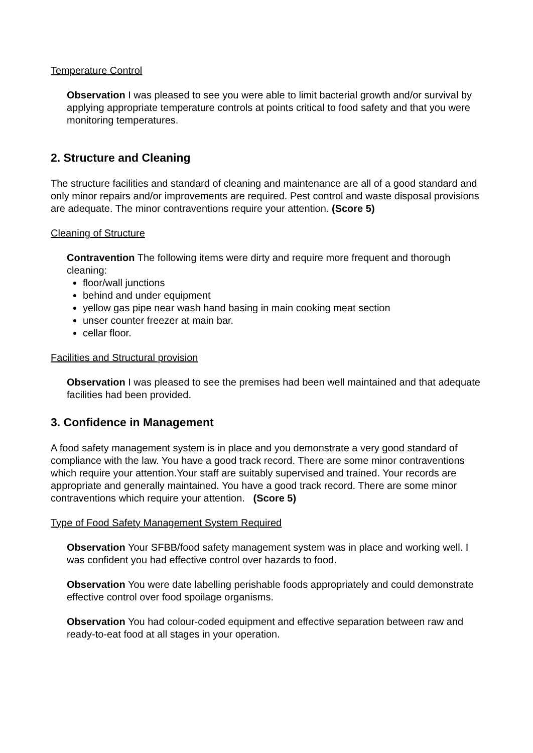Temperature Control
Observation I was pleased to see you were able to limit bacterial growth and/or survival by applying appropriate temperature controls at points critical to food safety and that you were monitoring temperatures.
2. Structure and Cleaning
The structure facilities and standard of cleaning and maintenance are all of a good standard and only minor repairs and/or improvements are required. Pest control and waste disposal provisions are adequate. The minor contraventions require your attention. (Score 5)
Cleaning of Structure
Contravention The following items were dirty and require more frequent and thorough cleaning:
floor/wall junctions
behind and under equipment
yellow gas pipe near wash hand basing in main cooking meat section
unser counter freezer at main bar.
cellar floor.
Facilities and Structural provision
Observation I was pleased to see the premises had been well maintained and that adequate facilities had been provided.
3. Confidence in Management
A food safety management system is in place and you demonstrate a very good standard of compliance with the law. You have a good track record. There are some minor contraventions which require your attention.Your staff are suitably supervised and trained. Your records are appropriate and generally maintained. You have a good track record. There are some minor contraventions which require your attention. (Score 5)
Type of Food Safety Management System Required
Observation Your SFBB/food safety management system was in place and working well. I was confident you had effective control over hazards to food.
Observation You were date labelling perishable foods appropriately and could demonstrate effective control over food spoilage organisms.
Observation You had colour-coded equipment and effective separation between raw and ready-to-eat food at all stages in your operation.